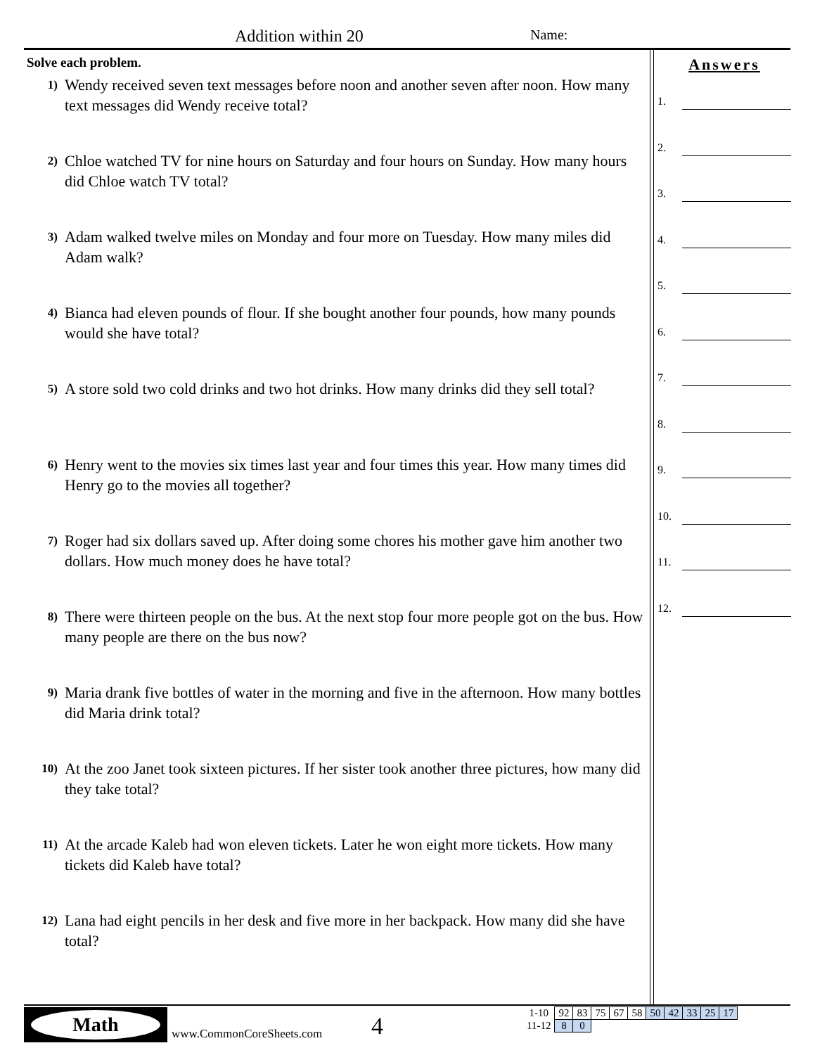Addition within 20 Name:
Solve each problem.
1)
Wendy received seven text messages before noon and another seven after noon. How many text messages did Wendy receive total?
2)
Chloe watched TV for nine hours on Saturday and four hours on Sunday. How many hours did Chloe watch TV total?
3)
Adam walked twelve miles on Monday and four more on Tuesday. How many miles did Adam walk?
4)
Bianca had eleven pounds of flour. If she bought another four pounds, how many pounds would she have total?
5)
A store sold two cold drinks and two hot drinks. How many drinks did they sell total?
6)
Henry went to the movies six times last year and four times this year. How many times did Henry go to the movies all together?
7)
Roger had six dollars saved up. After doing some chores his mother gave him another two dollars. How much money does he have total?
8)
There were thirteen people on the bus. At the next stop four more people got on the bus. How many people are there on the bus now?
9)
Maria drank five bottles of water in the morning and five in the afternoon. How many bottles did Maria drink total?
10)
At the zoo Janet took sixteen pictures. If her sister took another three pictures, how many did they take total?
11)
At the arcade Kaleb had won eleven tickets. Later he won eight more tickets. How many tickets did Kaleb have total?
12)
Lana had eight pencils in her desk and five more in her backpack. How many did she have total?
Answers
1.
2.
3.
4.
5.
6.
7.
8.
9.
10.
11.
12.
Math
www.CommonCoreSheets.com 4
| 1-10 | 92 | 83 | 75 | 67 | 58 | 50 | 42 | 33 | 25 | 17 |
| 11-12 | 8 | 0 | | | | | | | | |